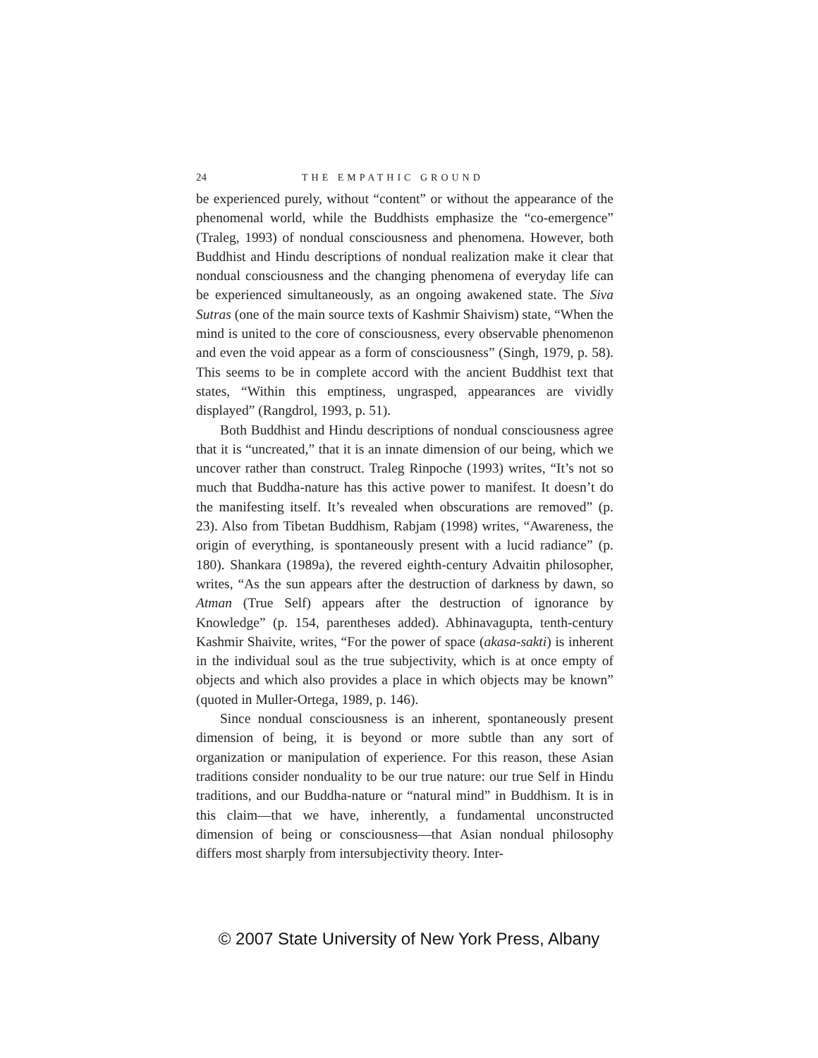24 THE EMPATHIC GROUND
be experienced purely, without “content” or without the appearance of the phenomenal world, while the Buddhists emphasize the “co-emergence” (Traleg, 1993) of nondual consciousness and phenomena. However, both Buddhist and Hindu descriptions of nondual realization make it clear that nondual consciousness and the changing phenomena of everyday life can be experienced simultaneously, as an ongoing awakened state. The Siva Sutras (one of the main source texts of Kashmir Shaivism) state, “When the mind is united to the core of consciousness, every observable phenomenon and even the void appear as a form of consciousness” (Singh, 1979, p. 58). This seems to be in complete accord with the ancient Buddhist text that states, “Within this emptiness, ungrasped, appearances are vividly displayed” (Rangdrol, 1993, p. 51).
Both Buddhist and Hindu descriptions of nondual consciousness agree that it is “uncreated,” that it is an innate dimension of our being, which we uncover rather than construct. Traleg Rinpoche (1993) writes, “It’s not so much that Buddha-nature has this active power to manifest. It doesn’t do the manifesting itself. It’s revealed when obscurations are removed” (p. 23). Also from Tibetan Buddhism, Rabjam (1998) writes, “Awareness, the origin of everything, is spontaneously present with a lucid radiance” (p. 180). Shankara (1989a), the revered eighth-century Advaitin philosopher, writes, “As the sun appears after the destruction of darkness by dawn, so Atman (True Self) appears after the destruction of ignorance by Knowledge” (p. 154, parentheses added). Abhinavagupta, tenth-century Kashmir Shaivite, writes, “For the power of space (akasa-sakti) is inherent in the individual soul as the true subjectivity, which is at once empty of objects and which also provides a place in which objects may be known” (quoted in Muller-Ortega, 1989, p. 146).
Since nondual consciousness is an inherent, spontaneously present dimension of being, it is beyond or more subtle than any sort of organization or manipulation of experience. For this reason, these Asian traditions consider nonduality to be our true nature: our true Self in Hindu traditions, and our Buddha-nature or “natural mind” in Buddhism. It is in this claim—that we have, inherently, a fundamental unconstructed dimension of being or consciousness—that Asian nondual philosophy differs most sharply from intersubjectivity theory. Inter-
© 2007 State University of New York Press, Albany